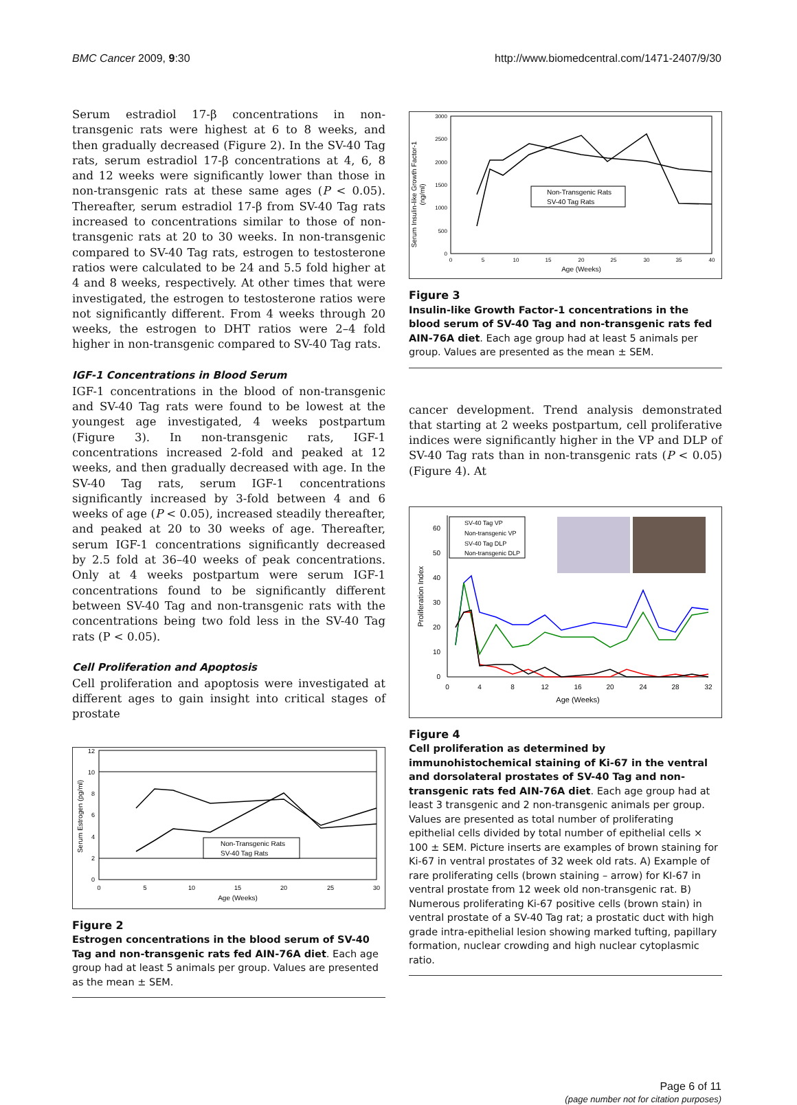BMC Cancer 2009, 9:30 http://www.biomedcentral.com/1471-2407/9/30
Serum estradiol 17-β concentrations in non-transgenic rats were highest at 6 to 8 weeks, and then gradually decreased (Figure 2). In the SV-40 Tag rats, serum estradiol 17-β concentrations at 4, 6, 8 and 12 weeks were significantly lower than those in non-transgenic rats at these same ages (P < 0.05). Thereafter, serum estradiol 17-β from SV-40 Tag rats increased to concentrations similar to those of non-transgenic rats at 20 to 30 weeks. In non-transgenic compared to SV-40 Tag rats, estrogen to testosterone ratios were calculated to be 24 and 5.5 fold higher at 4 and 8 weeks, respectively. At other times that were investigated, the estrogen to testosterone ratios were not significantly different. From 4 weeks through 20 weeks, the estrogen to DHT ratios were 2–4 fold higher in non-transgenic compared to SV-40 Tag rats.
IGF-1 Concentrations in Blood Serum
IGF-1 concentrations in the blood of non-transgenic and SV-40 Tag rats were found to be lowest at the youngest age investigated, 4 weeks postpartum (Figure 3). In non-transgenic rats, IGF-1 concentrations increased 2-fold and peaked at 12 weeks, and then gradually decreased with age. In the SV-40 Tag rats, serum IGF-1 concentrations significantly increased by 3-fold between 4 and 6 weeks of age (P < 0.05), increased steadily thereafter, and peaked at 20 to 30 weeks of age. Thereafter, serum IGF-1 concentrations significantly decreased by 2.5 fold at 36–40 weeks of peak concentrations. Only at 4 weeks postpartum were serum IGF-1 concentrations found to be significantly different between SV-40 Tag and non-transgenic rats with the concentrations being two fold less in the SV-40 Tag rats (P < 0.05).
Cell Proliferation and Apoptosis
Cell proliferation and apoptosis were investigated at different ages to gain insight into critical stages of prostate
0
2
4
6
8
10
12
0
5
10
15
20
25
30
Age (Weeks)
Serum Estrogen (pg/ml)
Non-Transgenic Rats
SV-40 Tag Rats
Figure 2
Estrogen concentrations in the blood serum of SV-40 Tag and non-transgenic rats fed AIN-76A diet. Each age group had at least 5 animals per group. Values are presented as the mean ± SEM.
0
500
1000
1500
2000
2500
3000
0
5
10
15
20
25
30
35
40
Age (Weeks)
Serum Insulin-like Growth Factor-1
(ng/ml)
Non-Transgenic Rats
SV-40 Tag Rats
Figure 3
Insulin-like Growth Factor-1 concentrations in the blood serum of SV-40 Tag and non-transgenic rats fed AIN-76A diet. Each age group had at least 5 animals per group. Values are presented as the mean ± SEM.
cancer development. Trend analysis demonstrated that starting at 2 weeks postpartum, cell proliferative indices were significantly higher in the VP and DLP of SV-40 Tag rats than in non-transgenic rats (P < 0.05) (Figure 4). At
0
10
20
30
40
50
60
0
4
8
12
16
20
24
28
32
Age (Weeks)
Proliferation Index
SV-40 Tag VP
Non-transgenic VP
SV-40 Tag DLP
Non-transgenic DLP
Figure 4
Cell proliferation as determined by immunohistochemical staining of Ki-67 in the ventral and dorsolateral prostates of SV-40 Tag and non-transgenic rats fed AIN-76A diet. Each age group had at least 3 transgenic and 2 non-transgenic animals per group. Values are presented as total number of proliferating epithelial cells divided by total number of epithelial cells × 100 ± SEM. Picture inserts are examples of brown staining for Ki-67 in ventral prostates of 32 week old rats. A) Example of rare proliferating cells (brown staining – arrow) for KI-67 in ventral prostate from 12 week old non-transgenic rat. B) Numerous proliferating Ki-67 positive cells (brown stain) in ventral prostate of a SV-40 Tag rat; a prostatic duct with high grade intra-epithelial lesion showing marked tufting, papillary formation, nuclear crowding and high nuclear cytoplasmic ratio.
Page 6 of 11
(page number not for citation purposes)